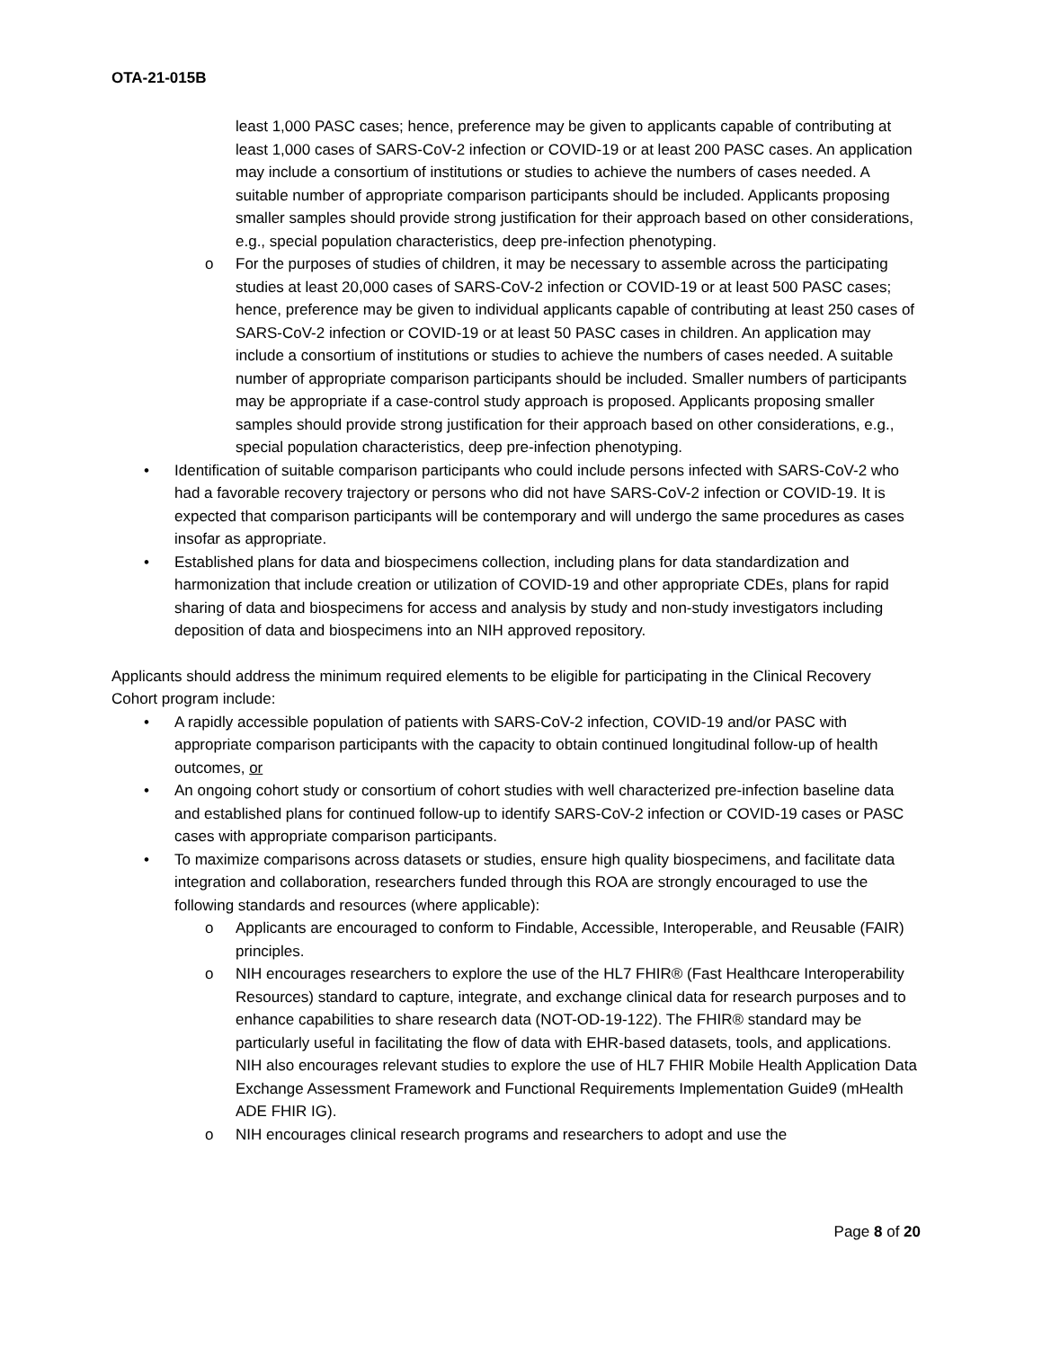OTA-21-015B
least 1,000 PASC cases; hence, preference may be given to applicants capable of contributing at least 1,000 cases of SARS-CoV-2 infection or COVID-19 or at least 200 PASC cases. An application may include a consortium of institutions or studies to achieve the numbers of cases needed. A suitable number of appropriate comparison participants should be included. Applicants proposing smaller samples should provide strong justification for their approach based on other considerations, e.g., special population characteristics, deep pre-infection phenotyping.
o For the purposes of studies of children, it may be necessary to assemble across the participating studies at least 20,000 cases of SARS-CoV-2 infection or COVID-19 or at least 500 PASC cases; hence, preference may be given to individual applicants capable of contributing at least 250 cases of SARS-CoV-2 infection or COVID-19 or at least 50 PASC cases in children. An application may include a consortium of institutions or studies to achieve the numbers of cases needed. A suitable number of appropriate comparison participants should be included. Smaller numbers of participants may be appropriate if a case-control study approach is proposed. Applicants proposing smaller samples should provide strong justification for their approach based on other considerations, e.g., special population characteristics, deep pre-infection phenotyping.
• Identification of suitable comparison participants who could include persons infected with SARS-CoV-2 who had a favorable recovery trajectory or persons who did not have SARS-CoV-2 infection or COVID-19. It is expected that comparison participants will be contemporary and will undergo the same procedures as cases insofar as appropriate.
• Established plans for data and biospecimens collection, including plans for data standardization and harmonization that include creation or utilization of COVID-19 and other appropriate CDEs, plans for rapid sharing of data and biospecimens for access and analysis by study and non-study investigators including deposition of data and biospecimens into an NIH approved repository.
Applicants should address the minimum required elements to be eligible for participating in the Clinical Recovery Cohort program include:
• A rapidly accessible population of patients with SARS-CoV-2 infection, COVID-19 and/or PASC with appropriate comparison participants with the capacity to obtain continued longitudinal follow-up of health outcomes, or
• An ongoing cohort study or consortium of cohort studies with well characterized pre-infection baseline data and established plans for continued follow-up to identify SARS-CoV-2 infection or COVID-19 cases or PASC cases with appropriate comparison participants.
• To maximize comparisons across datasets or studies, ensure high quality biospecimens, and facilitate data integration and collaboration, researchers funded through this ROA are strongly encouraged to use the following standards and resources (where applicable):
o Applicants are encouraged to conform to Findable, Accessible, Interoperable, and Reusable (FAIR) principles.
o NIH encourages researchers to explore the use of the HL7 FHIR® (Fast Healthcare Interoperability Resources) standard to capture, integrate, and exchange clinical data for research purposes and to enhance capabilities to share research data (NOT-OD-19-122). The FHIR® standard may be particularly useful in facilitating the flow of data with EHR-based datasets, tools, and applications. NIH also encourages relevant studies to explore the use of HL7 FHIR Mobile Health Application Data Exchange Assessment Framework and Functional Requirements Implementation Guide9 (mHealth ADE FHIR IG).
o NIH encourages clinical research programs and researchers to adopt and use the
Page 8 of 20